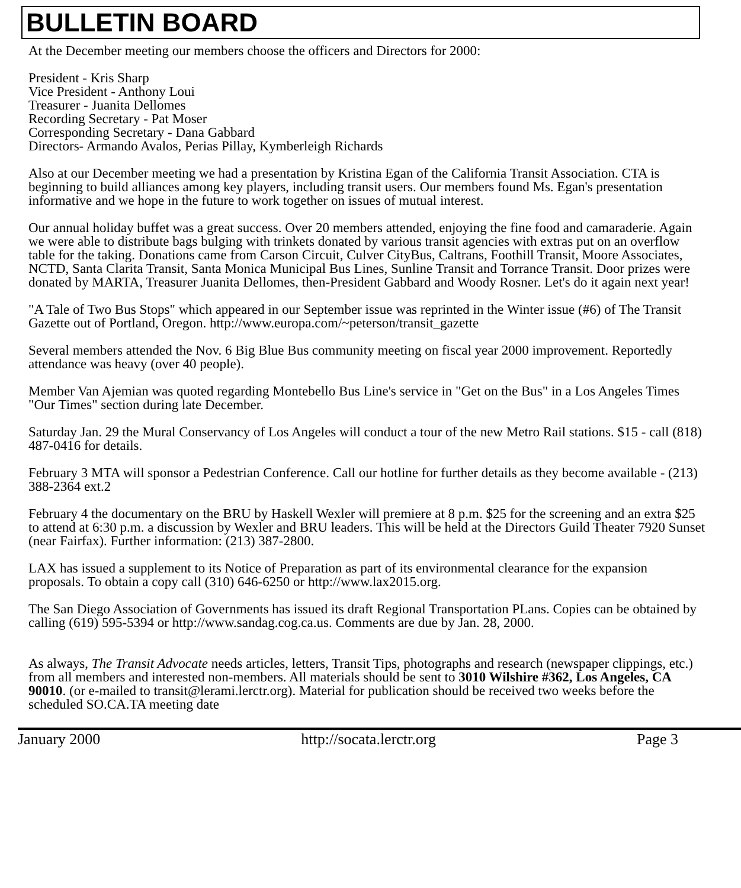BULLETIN BOARD
At the December meeting our members choose the officers and Directors for 2000:
President - Kris Sharp
Vice President - Anthony Loui
Treasurer - Juanita Dellomes
Recording Secretary - Pat Moser
Corresponding Secretary - Dana Gabbard
Directors- Armando Avalos, Perias Pillay, Kymberleigh Richards
Also at our December meeting we had a presentation by Kristina Egan of the California Transit Association. CTA is beginning to build alliances among key players, including transit users. Our members found Ms. Egan's presentation informative and we hope in the future to work together on issues of mutual interest.
Our annual holiday buffet was a great success. Over 20 members attended, enjoying the fine food and camaraderie. Again we were able to distribute bags bulging with trinkets donated by various transit agencies with extras put on an overflow table for the taking. Donations came from Carson Circuit, Culver CityBus, Caltrans, Foothill Transit, Moore Associates, NCTD, Santa Clarita Transit, Santa Monica Municipal Bus Lines, Sunline Transit and Torrance Transit. Door prizes were donated by MARTA, Treasurer Juanita Dellomes, then-President Gabbard and Woody Rosner. Let's do it again next year!
"A Tale of Two Bus Stops" which appeared in our September issue was reprinted in the Winter issue (#6) of The Transit Gazette out of Portland, Oregon. http://www.europa.com/~peterson/transit_gazette
Several members attended the Nov. 6 Big Blue Bus community meeting on fiscal year 2000 improvement. Reportedly attendance was heavy (over 40 people).
Member Van Ajemian was quoted regarding Montebello Bus Line's service in "Get on the Bus" in a Los Angeles Times "Our Times" section during late December.
Saturday Jan. 29 the Mural Conservancy of Los Angeles will conduct a tour of the new Metro Rail stations. $15 - call (818) 487-0416 for details.
February 3 MTA will sponsor a Pedestrian Conference. Call our hotline for further details as they become available - (213) 388-2364 ext.2
February 4 the documentary on the BRU by Haskell Wexler will premiere at 8 p.m. $25 for the screening and an extra $25 to attend at 6:30 p.m. a discussion by Wexler and BRU leaders. This will be held at the Directors Guild Theater 7920 Sunset (near Fairfax). Further information: (213) 387-2800.
LAX has issued a supplement to its Notice of Preparation as part of its environmental clearance for the expansion proposals. To obtain a copy call (310) 646-6250 or http://www.lax2015.org.
The San Diego Association of Governments has issued its draft Regional Transportation PLans. Copies can be obtained by calling (619) 595-5394 or http://www.sandag.cog.ca.us. Comments are due by Jan. 28, 2000.
As always, The Transit Advocate needs articles, letters, Transit Tips, photographs and research (newspaper clippings, etc.) from all members and interested non-members. All materials should be sent to 3010 Wilshire #362, Los Angeles, CA 90010. (or e-mailed to transit@lerami.lerctr.org). Material for publication should be received two weeks before the scheduled SO.CA.TA meeting date
January 2000 http://socata.lerctr.org Page 3